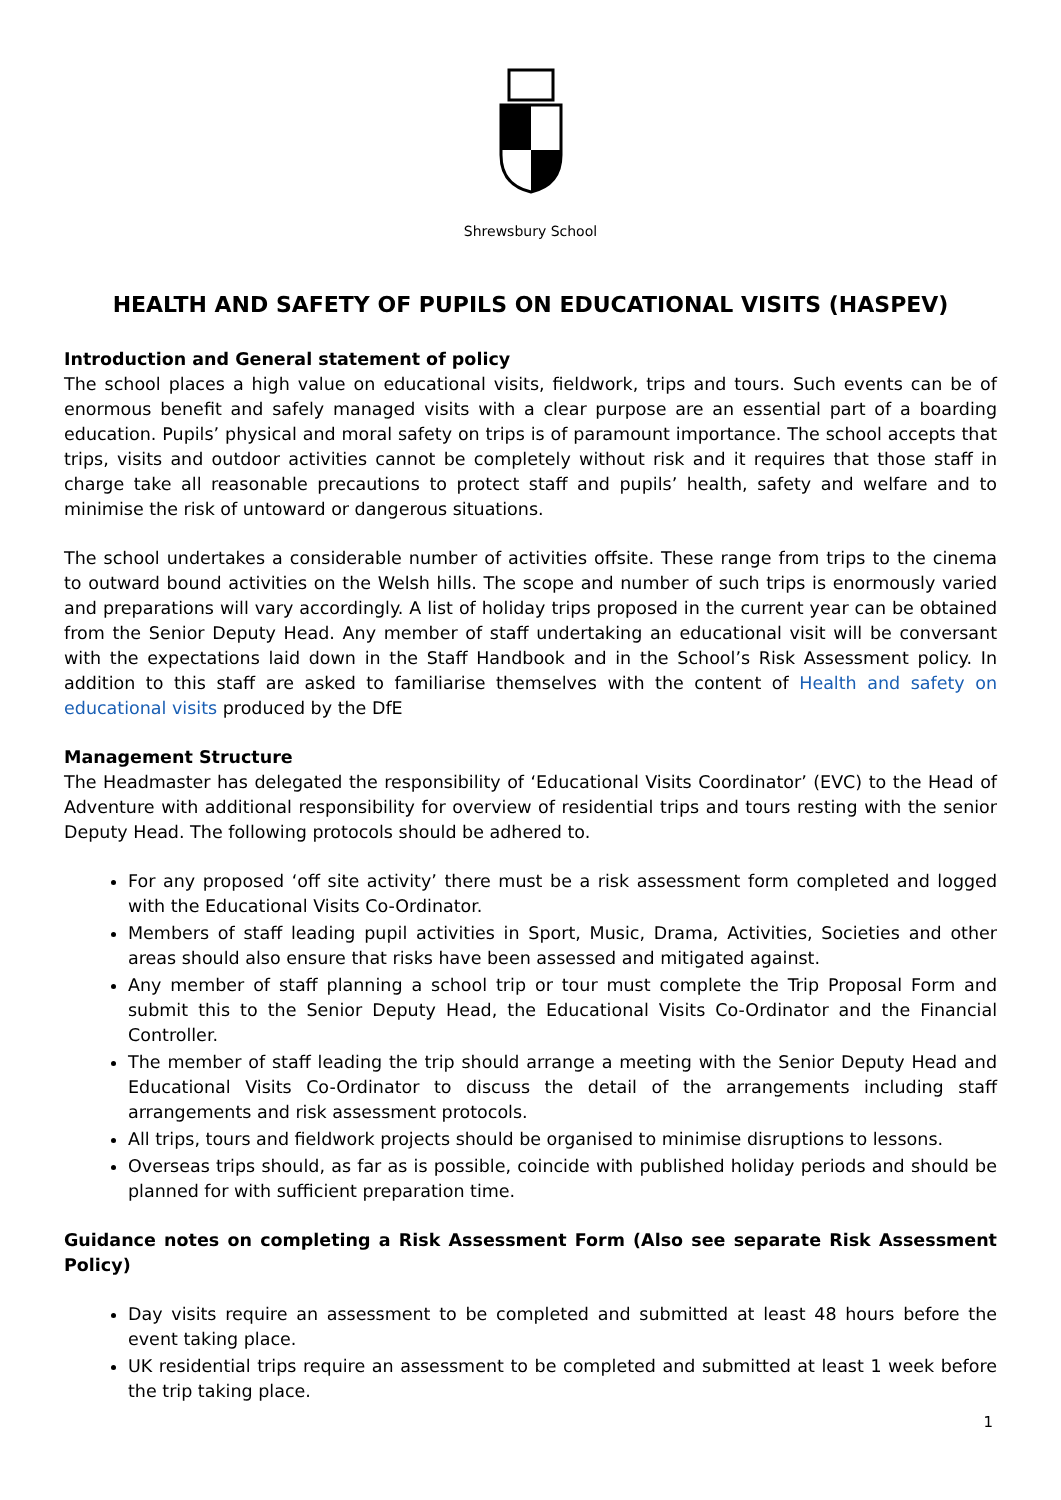Shrewsbury School
HEALTH AND SAFETY OF PUPILS ON EDUCATIONAL VISITS (HASPEV)
Introduction and General statement of policy
The school places a high value on educational visits, fieldwork, trips and tours. Such events can be of enormous benefit and safely managed visits with a clear purpose are an essential part of a boarding education. Pupils’ physical and moral safety on trips is of paramount importance. The school accepts that trips, visits and outdoor activities cannot be completely without risk and it requires that those staff in charge take all reasonable precautions to protect staff and pupils’ health, safety and welfare and to minimise the risk of untoward or dangerous situations.
The school undertakes a considerable number of activities offsite. These range from trips to the cinema to outward bound activities on the Welsh hills. The scope and number of such trips is enormously varied and preparations will vary accordingly. A list of holiday trips proposed in the current year can be obtained from the Senior Deputy Head. Any member of staff undertaking an educational visit will be conversant with the expectations laid down in the Staff Handbook and in the School’s Risk Assessment policy. In addition to this staff are asked to familiarise themselves with the content of Health and safety on educational visits produced by the DfE
Management Structure
The Headmaster has delegated the responsibility of ‘Educational Visits Coordinator’ (EVC) to the Head of Adventure with additional responsibility for overview of residential trips and tours resting with the senior Deputy Head. The following protocols should be adhered to.
For any proposed ‘off site activity’ there must be a risk assessment form completed and logged with the Educational Visits Co-Ordinator.
Members of staff leading pupil activities in Sport, Music, Drama, Activities, Societies and other areas should also ensure that risks have been assessed and mitigated against.
Any member of staff planning a school trip or tour must complete the Trip Proposal Form and submit this to the Senior Deputy Head, the Educational Visits Co-Ordinator and the Financial Controller.
The member of staff leading the trip should arrange a meeting with the Senior Deputy Head and Educational Visits Co-Ordinator to discuss the detail of the arrangements including staff arrangements and risk assessment protocols.
All trips, tours and fieldwork projects should be organised to minimise disruptions to lessons.
Overseas trips should, as far as is possible, coincide with published holiday periods and should be planned for with sufficient preparation time.
Guidance notes on completing a Risk Assessment Form (Also see separate Risk Assessment Policy)
Day visits require an assessment to be completed and submitted at least 48 hours before the event taking place.
UK residential trips require an assessment to be completed and submitted at least 1 week before the trip taking place.
1